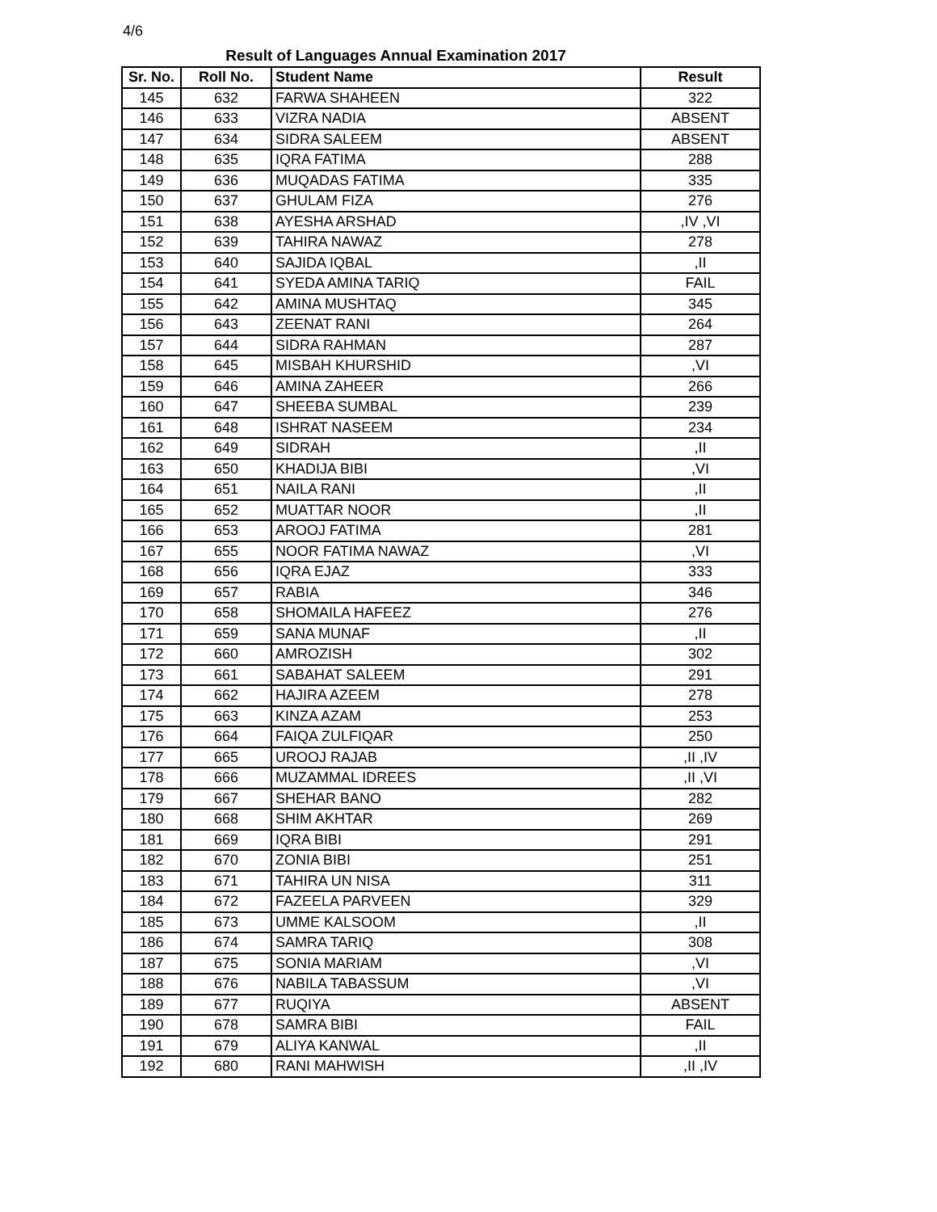4/6
Result of Languages Annual Examination 2017
| Sr. No. | Roll No. | Student Name | Result |
| --- | --- | --- | --- |
| 145 | 632 | FARWA SHAHEEN | 322 |
| 146 | 633 | VIZRA NADIA | ABSENT |
| 147 | 634 | SIDRA SALEEM | ABSENT |
| 148 | 635 | IQRA FATIMA | 288 |
| 149 | 636 | MUQADAS FATIMA | 335 |
| 150 | 637 | GHULAM FIZA | 276 |
| 151 | 638 | AYESHA ARSHAD | ,IV ,VI |
| 152 | 639 | TAHIRA NAWAZ | 278 |
| 153 | 640 | SAJIDA IQBAL | ,II |
| 154 | 641 | SYEDA AMINA TARIQ | FAIL |
| 155 | 642 | AMINA MUSHTAQ | 345 |
| 156 | 643 | ZEENAT RANI | 264 |
| 157 | 644 | SIDRA RAHMAN | 287 |
| 158 | 645 | MISBAH KHURSHID | ,VI |
| 159 | 646 | AMINA ZAHEER | 266 |
| 160 | 647 | SHEEBA SUMBAL | 239 |
| 161 | 648 | ISHRAT NASEEM | 234 |
| 162 | 649 | SIDRAH | ,II |
| 163 | 650 | KHADIJA BIBI | ,VI |
| 164 | 651 | NAILA RANI | ,II |
| 165 | 652 | MUATTAR NOOR | ,II |
| 166 | 653 | AROOJ FATIMA | 281 |
| 167 | 655 | NOOR FATIMA NAWAZ | ,VI |
| 168 | 656 | IQRA EJAZ | 333 |
| 169 | 657 | RABIA | 346 |
| 170 | 658 | SHOMAILA HAFEEZ | 276 |
| 171 | 659 | SANA MUNAF | ,II |
| 172 | 660 | AMROZISH | 302 |
| 173 | 661 | SABAHAT SALEEM | 291 |
| 174 | 662 | HAJIRA AZEEM | 278 |
| 175 | 663 | KINZA AZAM | 253 |
| 176 | 664 | FAIQA ZULFIQAR | 250 |
| 177 | 665 | UROOJ RAJAB | ,II ,IV |
| 178 | 666 | MUZAMMAL IDREES | ,II ,VI |
| 179 | 667 | SHEHAR BANO | 282 |
| 180 | 668 | SHIM AKHTAR | 269 |
| 181 | 669 | IQRA BIBI | 291 |
| 182 | 670 | ZONIA BIBI | 251 |
| 183 | 671 | TAHIRA UN NISA | 311 |
| 184 | 672 | FAZEELA PARVEEN | 329 |
| 185 | 673 | UMME KALSOOM | ,II |
| 186 | 674 | SAMRA TARIQ | 308 |
| 187 | 675 | SONIA MARIAM | ,VI |
| 188 | 676 | NABILA TABASSUM | ,VI |
| 189 | 677 | RUQIYA | ABSENT |
| 190 | 678 | SAMRA BIBI | FAIL |
| 191 | 679 | ALIYA KANWAL | ,II |
| 192 | 680 | RANI MAHWISH | ,II ,IV |